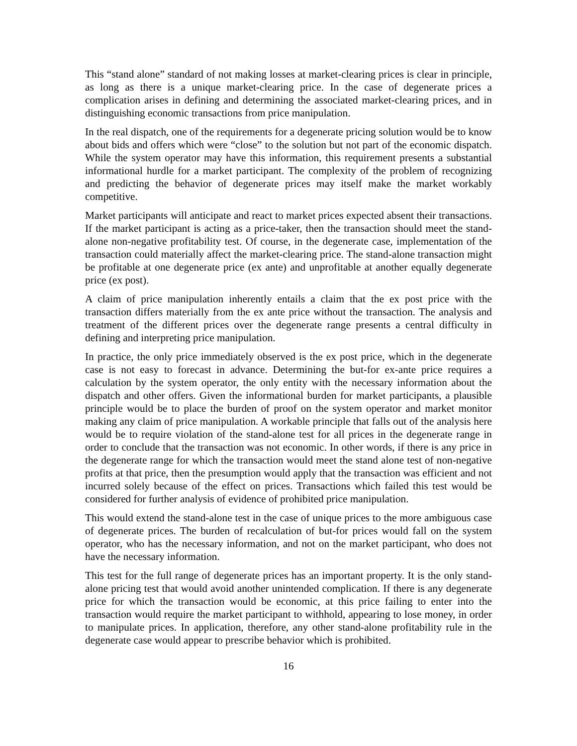This “stand alone” standard of not making losses at market-clearing prices is clear in principle, as long as there is a unique market-clearing price. In the case of degenerate prices a complication arises in defining and determining the associated market-clearing prices, and in distinguishing economic transactions from price manipulation.
In the real dispatch, one of the requirements for a degenerate pricing solution would be to know about bids and offers which were “close” to the solution but not part of the economic dispatch. While the system operator may have this information, this requirement presents a substantial informational hurdle for a market participant. The complexity of the problem of recognizing and predicting the behavior of degenerate prices may itself make the market workably competitive.
Market participants will anticipate and react to market prices expected absent their transactions. If the market participant is acting as a price-taker, then the transaction should meet the stand-alone non-negative profitability test. Of course, in the degenerate case, implementation of the transaction could materially affect the market-clearing price. The stand-alone transaction might be profitable at one degenerate price (ex ante) and unprofitable at another equally degenerate price (ex post).
A claim of price manipulation inherently entails a claim that the ex post price with the transaction differs materially from the ex ante price without the transaction. The analysis and treatment of the different prices over the degenerate range presents a central difficulty in defining and interpreting price manipulation.
In practice, the only price immediately observed is the ex post price, which in the degenerate case is not easy to forecast in advance. Determining the but-for ex-ante price requires a calculation by the system operator, the only entity with the necessary information about the dispatch and other offers. Given the informational burden for market participants, a plausible principle would be to place the burden of proof on the system operator and market monitor making any claim of price manipulation. A workable principle that falls out of the analysis here would be to require violation of the stand-alone test for all prices in the degenerate range in order to conclude that the transaction was not economic. In other words, if there is any price in the degenerate range for which the transaction would meet the stand alone test of non-negative profits at that price, then the presumption would apply that the transaction was efficient and not incurred solely because of the effect on prices. Transactions which failed this test would be considered for further analysis of evidence of prohibited price manipulation.
This would extend the stand-alone test in the case of unique prices to the more ambiguous case of degenerate prices. The burden of recalculation of but-for prices would fall on the system operator, who has the necessary information, and not on the market participant, who does not have the necessary information.
This test for the full range of degenerate prices has an important property. It is the only stand-alone pricing test that would avoid another unintended complication. If there is any degenerate price for which the transaction would be economic, at this price failing to enter into the transaction would require the market participant to withhold, appearing to lose money, in order to manipulate prices. In application, therefore, any other stand-alone profitability rule in the degenerate case would appear to prescribe behavior which is prohibited.
16